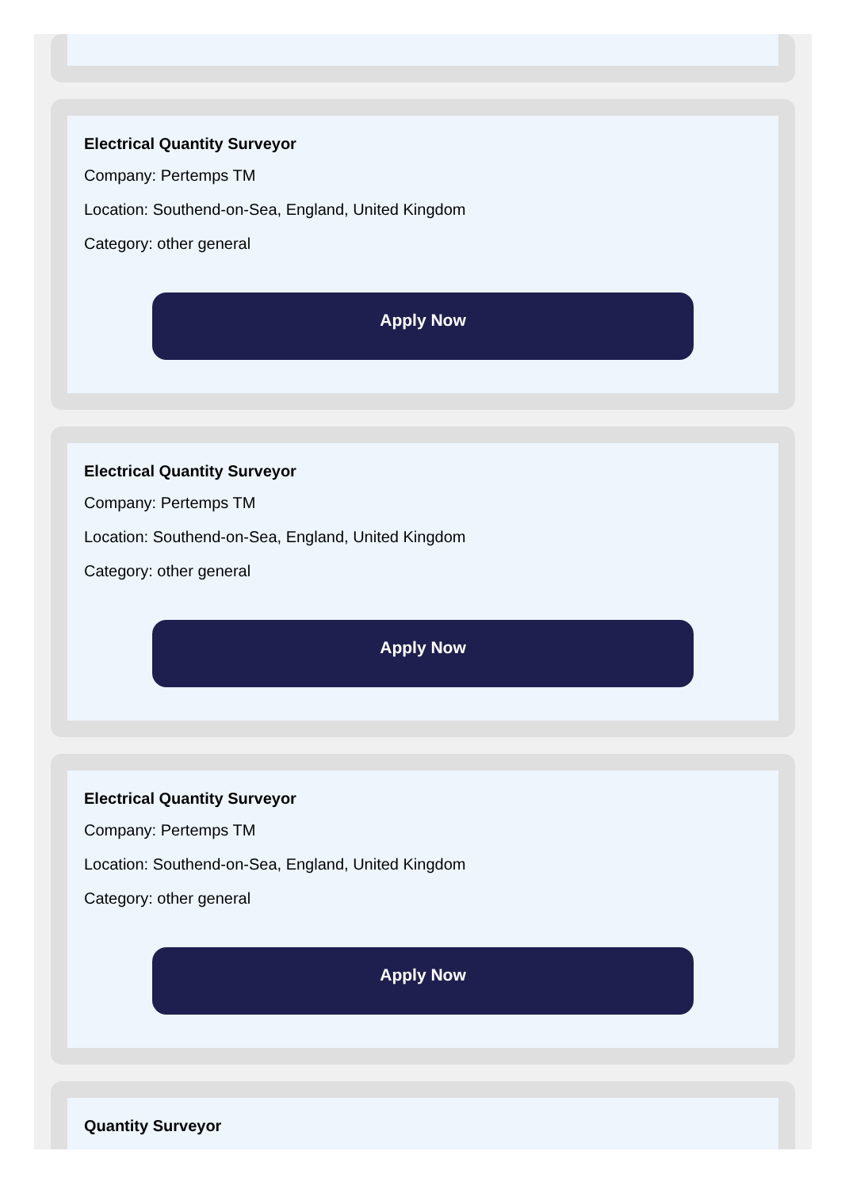Electrical Quantity Surveyor
Company: Pertemps TM
Location: Southend-on-Sea, England, United Kingdom
Category: other general
Apply Now
Electrical Quantity Surveyor
Company: Pertemps TM
Location: Southend-on-Sea, England, United Kingdom
Category: other general
Apply Now
Electrical Quantity Surveyor
Company: Pertemps TM
Location: Southend-on-Sea, England, United Kingdom
Category: other general
Apply Now
Quantity Surveyor